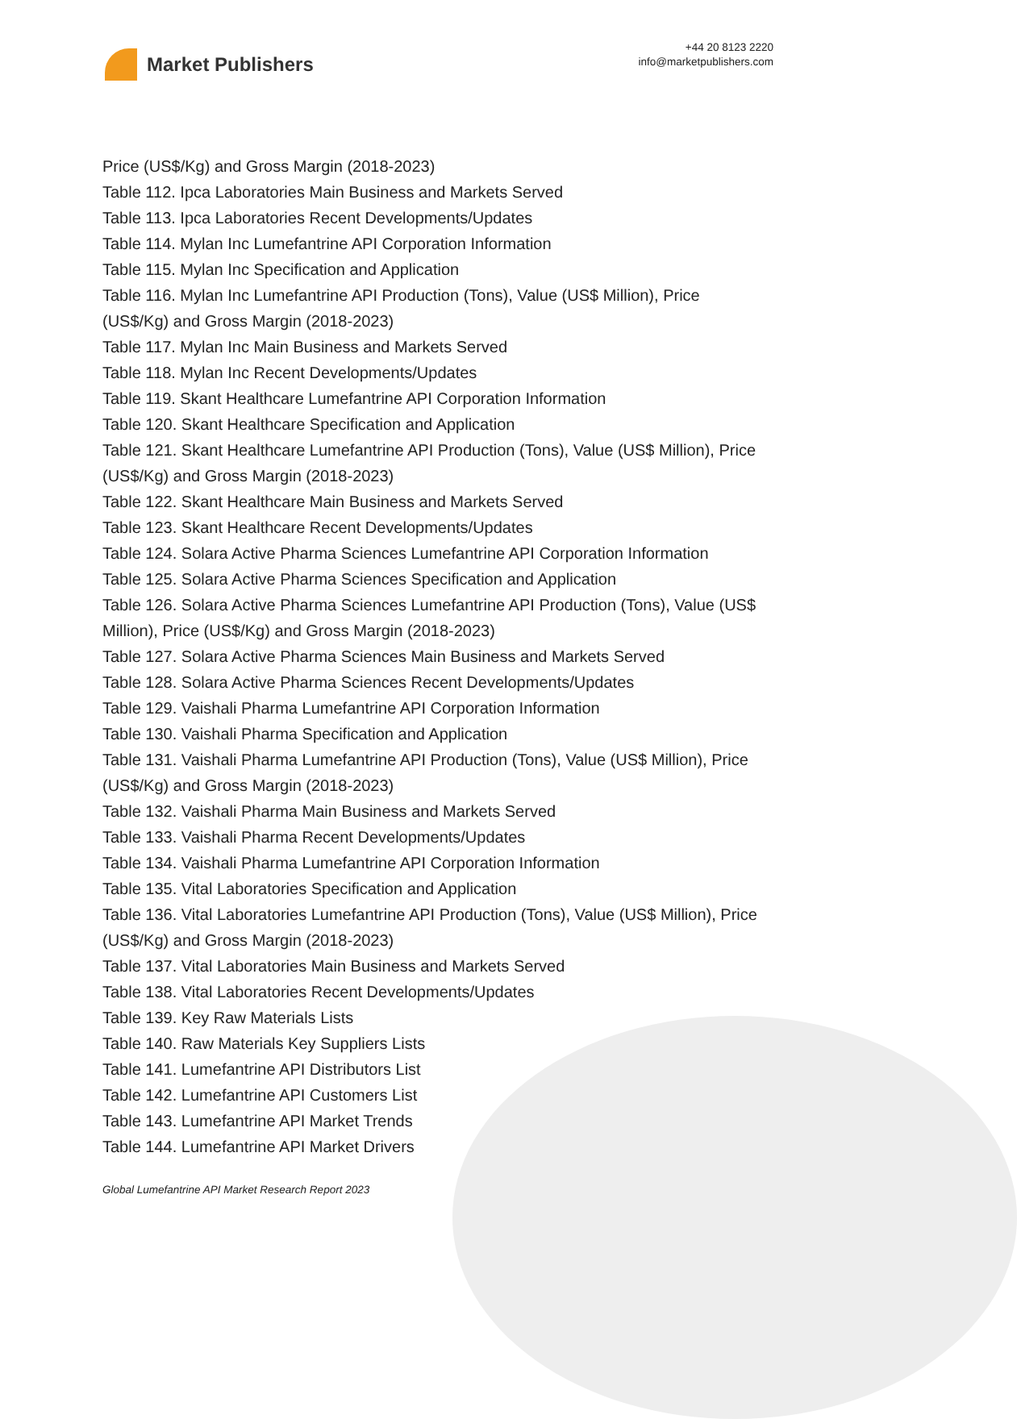Market Publishers
+44 20 8123 2220
info@marketpublishers.com
Price (US$/Kg) and Gross Margin (2018-2023)
Table 112. Ipca Laboratories Main Business and Markets Served
Table 113. Ipca Laboratories Recent Developments/Updates
Table 114. Mylan Inc Lumefantrine API Corporation Information
Table 115. Mylan Inc Specification and Application
Table 116. Mylan Inc Lumefantrine API Production (Tons), Value (US$ Million), Price (US$/Kg) and Gross Margin (2018-2023)
Table 117. Mylan Inc Main Business and Markets Served
Table 118. Mylan Inc Recent Developments/Updates
Table 119. Skant Healthcare Lumefantrine API Corporation Information
Table 120. Skant Healthcare Specification and Application
Table 121. Skant Healthcare Lumefantrine API Production (Tons), Value (US$ Million), Price (US$/Kg) and Gross Margin (2018-2023)
Table 122. Skant Healthcare Main Business and Markets Served
Table 123. Skant Healthcare Recent Developments/Updates
Table 124. Solara Active Pharma Sciences Lumefantrine API Corporation Information
Table 125. Solara Active Pharma Sciences Specification and Application
Table 126. Solara Active Pharma Sciences Lumefantrine API Production (Tons), Value (US$ Million), Price (US$/Kg) and Gross Margin (2018-2023)
Table 127. Solara Active Pharma Sciences Main Business and Markets Served
Table 128. Solara Active Pharma Sciences Recent Developments/Updates
Table 129. Vaishali Pharma Lumefantrine API Corporation Information
Table 130. Vaishali Pharma Specification and Application
Table 131. Vaishali Pharma Lumefantrine API Production (Tons), Value (US$ Million), Price (US$/Kg) and Gross Margin (2018-2023)
Table 132. Vaishali Pharma Main Business and Markets Served
Table 133. Vaishali Pharma Recent Developments/Updates
Table 134. Vaishali Pharma Lumefantrine API Corporation Information
Table 135. Vital Laboratories Specification and Application
Table 136. Vital Laboratories Lumefantrine API Production (Tons), Value (US$ Million), Price (US$/Kg) and Gross Margin (2018-2023)
Table 137. Vital Laboratories Main Business and Markets Served
Table 138. Vital Laboratories Recent Developments/Updates
Table 139. Key Raw Materials Lists
Table 140. Raw Materials Key Suppliers Lists
Table 141. Lumefantrine API Distributors List
Table 142. Lumefantrine API Customers List
Table 143. Lumefantrine API Market Trends
Table 144. Lumefantrine API Market Drivers
Global Lumefantrine API Market Research Report 2023